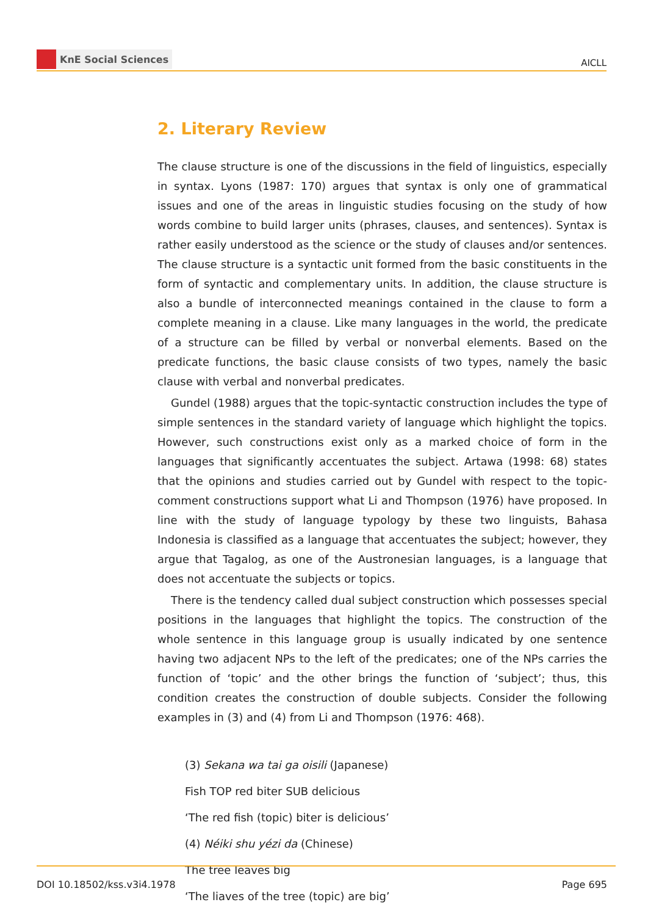KnE Social Sciences
AICLL
2. Literary Review
The clause structure is one of the discussions in the field of linguistics, especially in syntax. Lyons (1987: 170) argues that syntax is only one of grammatical issues and one of the areas in linguistic studies focusing on the study of how words combine to build larger units (phrases, clauses, and sentences). Syntax is rather easily understood as the science or the study of clauses and/or sentences. The clause structure is a syntactic unit formed from the basic constituents in the form of syntactic and complementary units. In addition, the clause structure is also a bundle of interconnected meanings contained in the clause to form a complete meaning in a clause. Like many languages in the world, the predicate of a structure can be filled by verbal or nonverbal elements. Based on the predicate functions, the basic clause consists of two types, namely the basic clause with verbal and nonverbal predicates.
Gundel (1988) argues that the topic-syntactic construction includes the type of simple sentences in the standard variety of language which highlight the topics. However, such constructions exist only as a marked choice of form in the languages that significantly accentuates the subject. Artawa (1998: 68) states that the opinions and studies carried out by Gundel with respect to the topic-comment constructions support what Li and Thompson (1976) have proposed. In line with the study of language typology by these two linguists, Bahasa Indonesia is classified as a language that accentuates the subject; however, they argue that Tagalog, as one of the Austronesian languages, is a language that does not accentuate the subjects or topics.
There is the tendency called dual subject construction which possesses special positions in the languages that highlight the topics. The construction of the whole sentence in this language group is usually indicated by one sentence having two adjacent NPs to the left of the predicates; one of the NPs carries the function of ‘topic’ and the other brings the function of ‘subject’; thus, this condition creates the construction of double subjects. Consider the following examples in (3) and (4) from Li and Thompson (1976: 468).
(3) Sekana wa tai ga oisili (Japanese)
Fish TOP red biter SUB delicious
‘The red fish (topic) biter is delicious’
(4) Néiki shu yézi da (Chinese)
The tree leaves big
‘The liaves of the tree (topic) are big’
DOI 10.18502/kss.v3i4.1978 Page 695